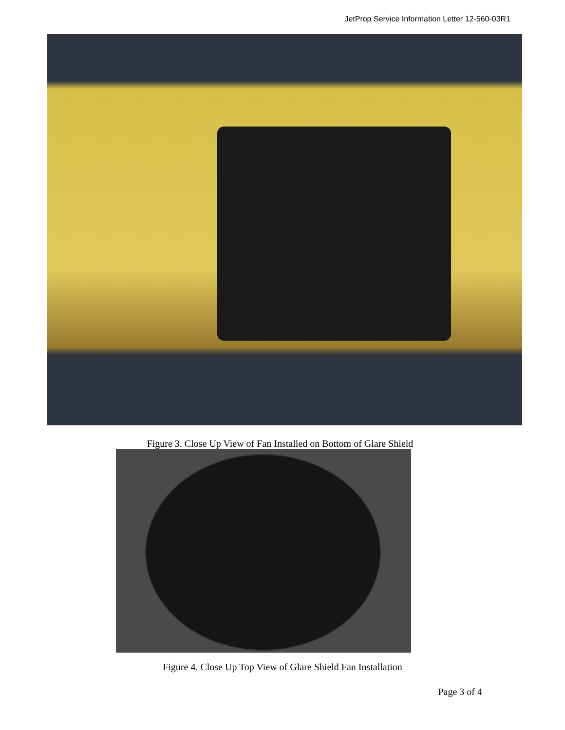JetProp Service Information Letter 12-560-03R1
Figure 3. Close Up View of Fan Installed on Bottom of Glare Shield
Figure 4. Close Up Top View of Glare Shield Fan Installation
Page 3 of 4